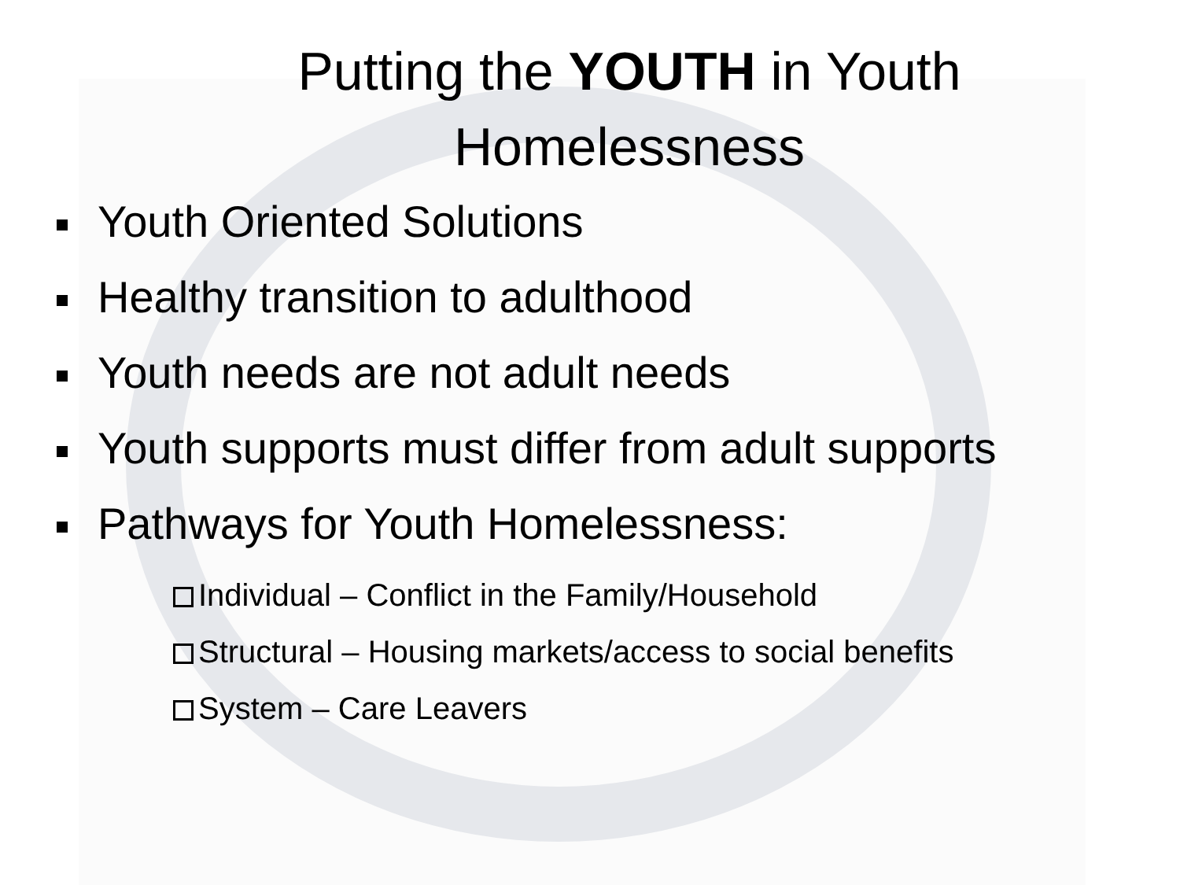Putting the YOUTH in Youth
Homelessness
Youth Oriented Solutions
Healthy transition to adulthood
Youth needs are not adult needs
Youth supports must differ from adult supports
Pathways for Youth Homelessness:
Individual – Conflict in the Family/Household
Structural – Housing markets/access to social benefits
System – Care Leavers